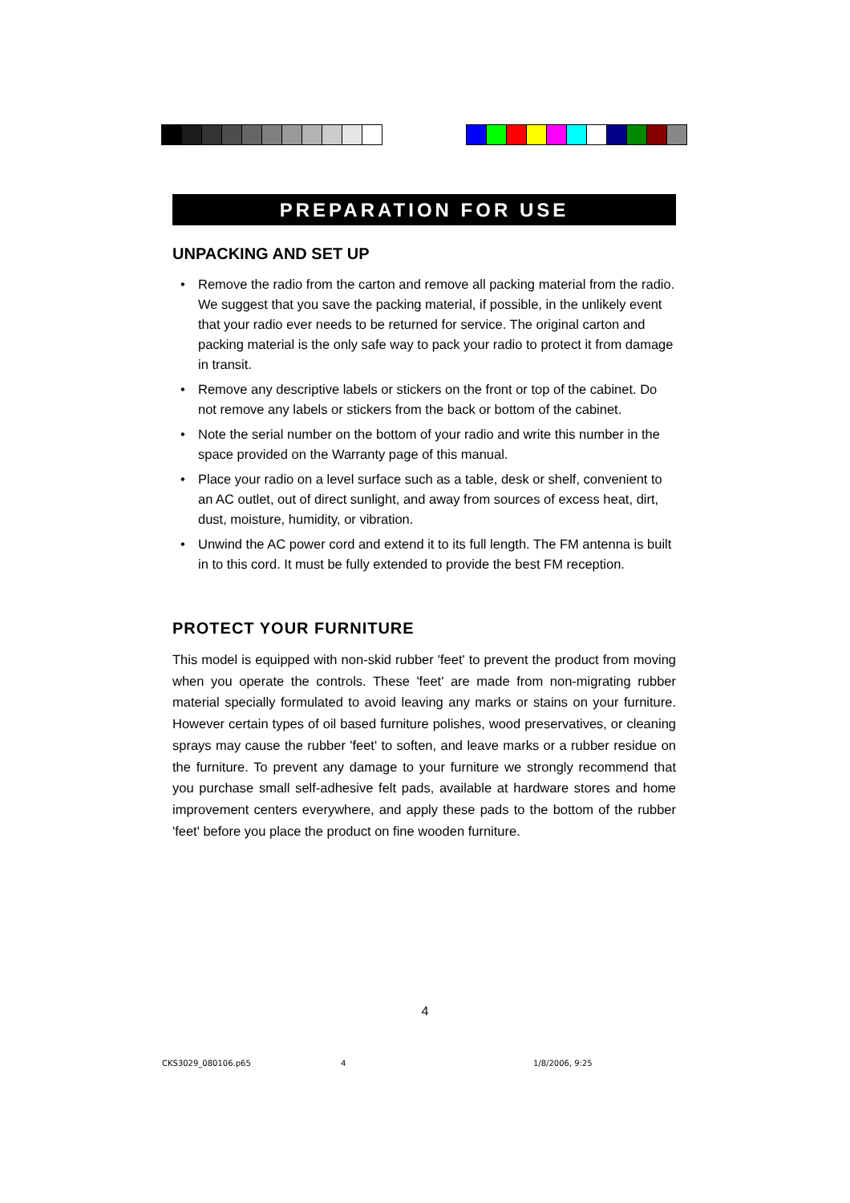PREPARATION FOR USE
UNPACKING AND SET UP
• Remove the radio from the carton and remove all packing material from the radio. We suggest that you save the packing material, if possible, in the unlikely event that your radio ever needs to be returned for service. The original carton and packing material is the only safe way to pack your radio to protect it from damage in transit.
• Remove any descriptive labels or stickers on the front or top of the cabinet. Do not remove any labels or stickers from the back or bottom of the cabinet.
• Note the serial number on the bottom of your radio and write this number in the space provided on the Warranty page of this manual.
• Place your radio on a level surface such as a table, desk or shelf, convenient to an AC outlet, out of direct sunlight, and away from sources of excess heat, dirt, dust, moisture, humidity, or vibration.
• Unwind the AC power cord and extend it to its full length. The FM antenna is built in to this cord. It must be fully extended to provide the best FM reception.
PROTECT YOUR FURNITURE
This model is equipped with non-skid rubber 'feet' to prevent the product from moving when you operate the controls. These 'feet' are made from non-migrating rubber material specially formulated to avoid leaving any marks or stains on your furniture. However certain types of oil based furniture polishes, wood preservatives, or cleaning sprays may cause the rubber 'feet' to soften, and leave marks or a rubber residue on the furniture. To prevent any damage to your furniture we strongly recommend that you purchase small self-adhesive felt pads, available at hardware stores and home improvement centers everywhere, and apply these pads to the bottom of the rubber 'feet' before you place the product on fine wooden furniture.
4
CKS3029_080106.p65 4 1/8/2006, 9:25